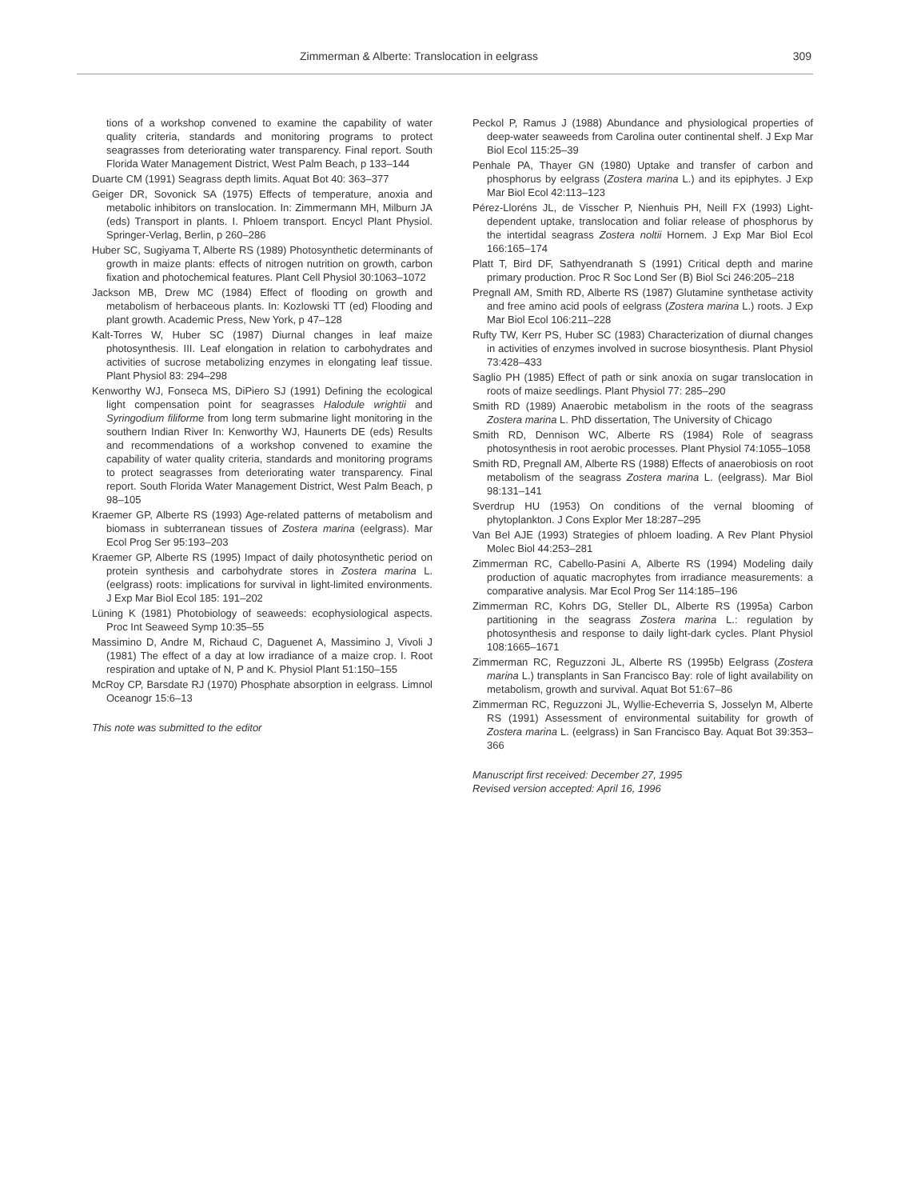Zimmerman & Alberte: Translocation in eelgrass 309
tions of a workshop convened to examine the capability of water quality criteria, standards and monitoring programs to protect seagrasses from deteriorating water transparency. Final report. South Florida Water Management District, West Palm Beach, p 133–144
Duarte CM (1991) Seagrass depth limits. Aquat Bot 40: 363–377
Geiger DR, Sovonick SA (1975) Effects of temperature, anoxia and metabolic inhibitors on translocation. In: Zimmermann MH, Milburn JA (eds) Transport in plants. I. Phloem transport. Encycl Plant Physiol. Springer-Verlag, Berlin, p 260–286
Huber SC, Sugiyama T, Alberte RS (1989) Photosynthetic determinants of growth in maize plants: effects of nitrogen nutrition on growth, carbon fixation and photochemical features. Plant Cell Physiol 30:1063–1072
Jackson MB, Drew MC (1984) Effect of flooding on growth and metabolism of herbaceous plants. In: Kozlowski TT (ed) Flooding and plant growth. Academic Press, New York, p 47–128
Kalt-Torres W, Huber SC (1987) Diurnal changes in leaf maize photosynthesis. III. Leaf elongation in relation to carbohydrates and activities of sucrose metabolizing enzymes in elongating leaf tissue. Plant Physiol 83: 294–298
Kenworthy WJ, Fonseca MS, DiPiero SJ (1991) Defining the ecological light compensation point for seagrasses Halodule wrightii and Syringodium filiforme from long term submarine light monitoring in the southern Indian River In: Kenworthy WJ, Haunerts DE (eds) Results and recommendations of a workshop convened to examine the capability of water quality criteria, standards and monitoring programs to protect seagrasses from deteriorating water transparency. Final report. South Florida Water Management District, West Palm Beach, p 98–105
Kraemer GP, Alberte RS (1993) Age-related patterns of metabolism and biomass in subterranean tissues of Zostera marina (eelgrass). Mar Ecol Prog Ser 95:193–203
Kraemer GP, Alberte RS (1995) Impact of daily photosynthetic period on protein synthesis and carbohydrate stores in Zostera marina L. (eelgrass) roots: implications for survival in light-limited environments. J Exp Mar Biol Ecol 185: 191–202
Lüning K (1981) Photobiology of seaweeds: ecophysiological aspects. Proc Int Seaweed Symp 10:35–55
Massimino D, Andre M, Richaud C, Daguenet A, Massimino J, Vivoli J (1981) The effect of a day at low irradiance of a maize crop. I. Root respiration and uptake of N, P and K. Physiol Plant 51:150–155
McRoy CP, Barsdate RJ (1970) Phosphate absorption in eelgrass. Limnol Oceanogr 15:6–13
This note was submitted to the editor
Peckol P, Ramus J (1988) Abundance and physiological properties of deep-water seaweeds from Carolina outer continental shelf. J Exp Mar Biol Ecol 115:25–39
Penhale PA, Thayer GN (1980) Uptake and transfer of carbon and phosphorus by eelgrass (Zostera marina L.) and its epiphytes. J Exp Mar Biol Ecol 42:113–123
Pérez-Lloréns JL, de Visscher P, Nienhuis PH, Neill FX (1993) Light-dependent uptake, translocation and foliar release of phosphorus by the intertidal seagrass Zostera noltii Hornem. J Exp Mar Biol Ecol 166:165–174
Platt T, Bird DF, Sathyendranath S (1991) Critical depth and marine primary production. Proc R Soc Lond Ser (B) Biol Sci 246:205–218
Pregnall AM, Smith RD, Alberte RS (1987) Glutamine synthetase activity and free amino acid pools of eelgrass (Zostera marina L.) roots. J Exp Mar Biol Ecol 106:211–228
Rufty TW, Kerr PS, Huber SC (1983) Characterization of diurnal changes in activities of enzymes involved in sucrose biosynthesis. Plant Physiol 73:428–433
Saglio PH (1985) Effect of path or sink anoxia on sugar translocation in roots of maize seedlings. Plant Physiol 77: 285–290
Smith RD (1989) Anaerobic metabolism in the roots of the seagrass Zostera marina L. PhD dissertation, The University of Chicago
Smith RD, Dennison WC, Alberte RS (1984) Role of seagrass photosynthesis in root aerobic processes. Plant Physiol 74:1055–1058
Smith RD, Pregnall AM, Alberte RS (1988) Effects of anaerobiosis on root metabolism of the seagrass Zostera marina L. (eelgrass). Mar Biol 98:131–141
Sverdrup HU (1953) On conditions of the vernal blooming of phytoplankton. J Cons Explor Mer 18:287–295
Van Bel AJE (1993) Strategies of phloem loading. A Rev Plant Physiol Molec Biol 44:253–281
Zimmerman RC, Cabello-Pasini A, Alberte RS (1994) Modeling daily production of aquatic macrophytes from irradiance measurements: a comparative analysis. Mar Ecol Prog Ser 114:185–196
Zimmerman RC, Kohrs DG, Steller DL, Alberte RS (1995a) Carbon partitioning in the seagrass Zostera marina L.: regulation by photosynthesis and response to daily light-dark cycles. Plant Physiol 108:1665–1671
Zimmerman RC, Reguzzoni JL, Alberte RS (1995b) Eelgrass (Zostera marina L.) transplants in San Francisco Bay: role of light availability on metabolism, growth and survival. Aquat Bot 51:67–86
Zimmerman RC, Reguzzoni JL, Wyllie-Echeverria S, Josselyn M, Alberte RS (1991) Assessment of environmental suitability for growth of Zostera marina L. (eelgrass) in San Francisco Bay. Aquat Bot 39:353–366
Manuscript first received: December 27, 1995
Revised version accepted: April 16, 1996